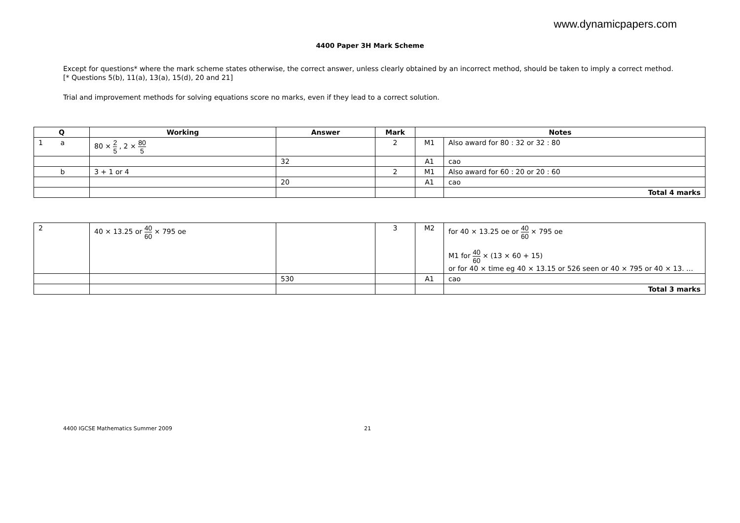www.dynamicpapers.com
4400 Paper 3H Mark Scheme
Except for questions* where the mark scheme states otherwise, the correct answer, unless clearly obtained by an incorrect method, should be taken to imply a correct method. [* Questions 5(b), 11(a), 13(a), 15(d), 20 and 21]
Trial and improvement methods for solving equations score no marks, even if they lead to a correct solution.
| Q | Working | Answer | Mark | Notes | |
| --- | --- | --- | --- | --- | --- |
| 1 a | 80 × 2 5 , 2 × 80 5 | | 2 | M1 | Also award for 80 : 32 or 32 : 80 |
| | | 32 | | A1 | cao |
| b | 3 + 1 or 4 | | 2 | M1 | Also award for 60 : 20 or 20 : 60 |
| | | 20 | | A1 | cao |
| | | | | | Total 4 marks |
| 2 | 40 × 13.25 or 40 60 × 795 oe | | 3 | M2 | for 40 × 13.25 oe or 40 60 × 795 oe M1 for 40 60 × (13 × 60 + 15) or for 40 × time eg 40 × 13.15 or 526 seen or 40 × 795 or 40 × 13. … |
| | | 530 | | A1 | cao |
| | | | | | Total 3 marks |
4400 IGCSE Mathematics Summer 2009 21